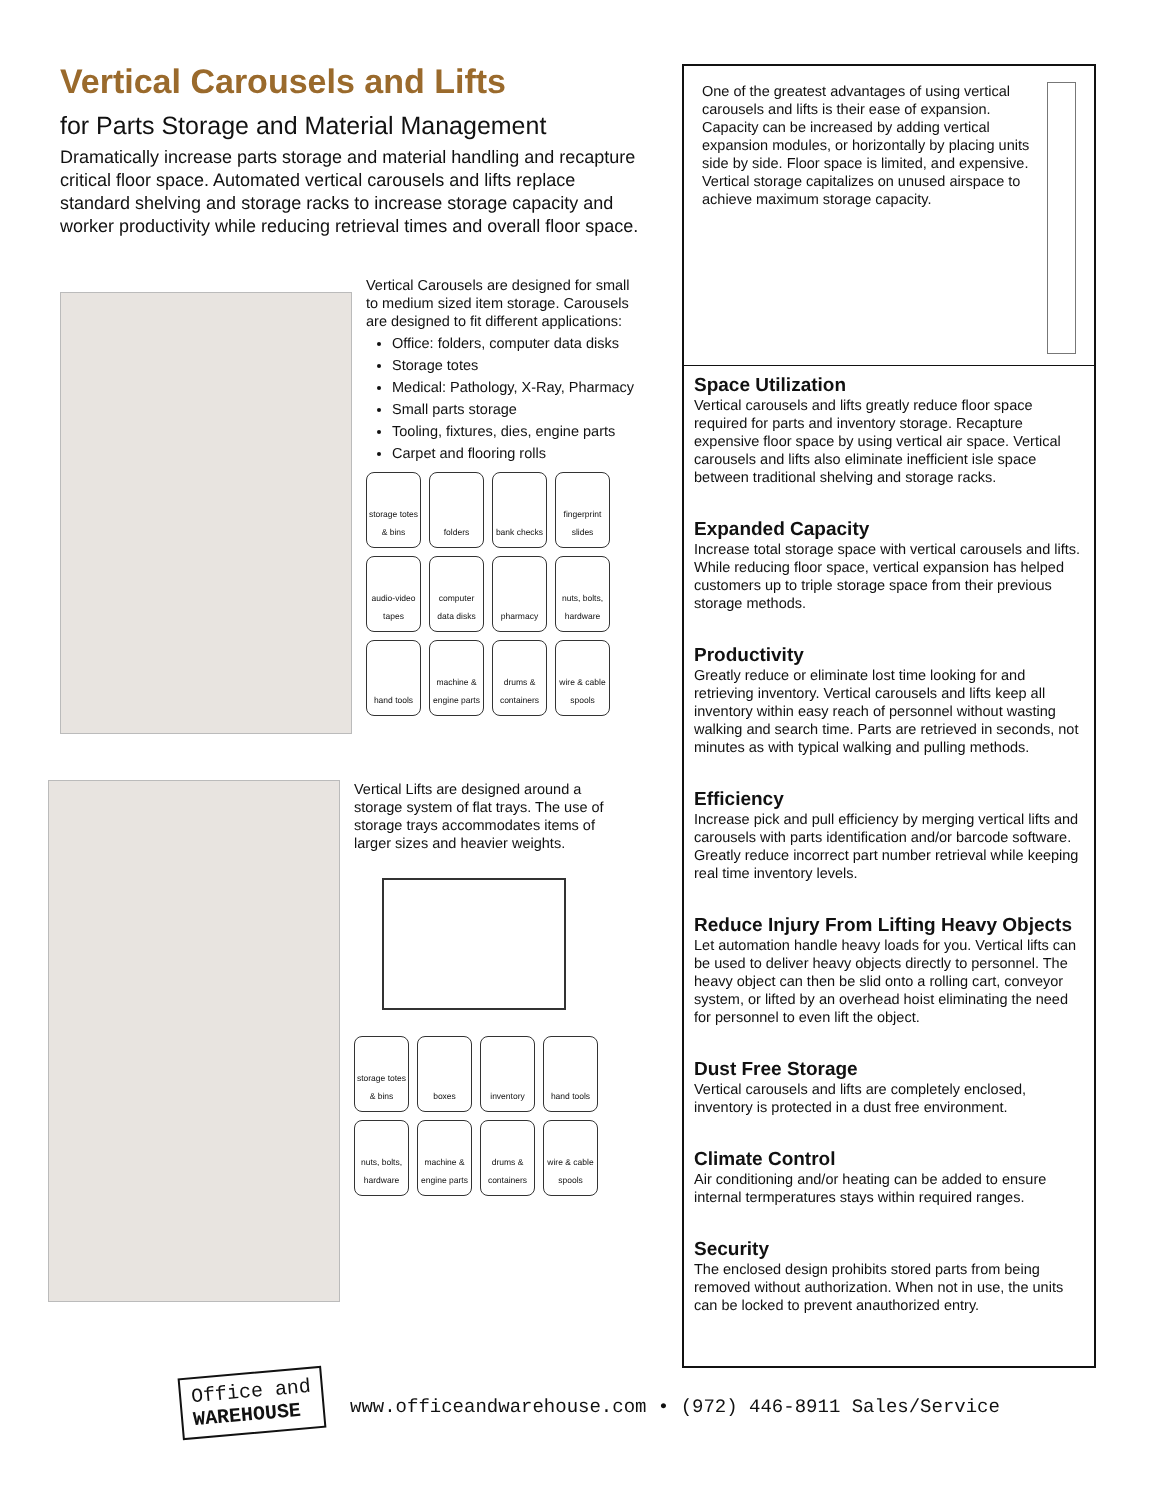Vertical Carousels and Lifts
for Parts Storage and Material Management
Dramatically increase parts storage and material handling and recapture critical floor space. Automated vertical carousels and lifts replace standard shelving and storage racks to increase storage capacity and worker productivity while reducing retrieval times and overall floor space.
Vertical Carousels are designed for small to medium sized item storage. Carousels are designed to fit different applications:
Office: folders, computer data disks
Storage totes
Medical: Pathology, X-Ray, Pharmacy
Small parts storage
Tooling, fixtures, dies, engine parts
Carpet and flooring rolls
storage totes & bins
folders
bank checks
fingerprint slides
audio-video tapes
computer data disks
pharmacy
nuts, bolts, hardware
hand tools
machine & engine parts
drums & containers
wire & cable spools
Vertical Lifts are designed around a storage system of flat trays. The use of storage trays accommodates items of larger sizes and heavier weights.
storage totes & bins
boxes
inventory
hand tools
nuts, bolts, hardware
machine & engine parts
drums & containers
wire & cable spools
One of the greatest advantages of using vertical carousels and lifts is their ease of expansion. Capacity can be increased by adding vertical expansion modules, or horizontally by placing units side by side. Floor space is limited, and expensive. Vertical storage capitalizes on unused airspace to achieve maximum storage capacity.
Space Utilization
Vertical carousels and lifts greatly reduce floor space required for parts and inventory storage. Recapture expensive floor space by using vertical air space. Vertical carousels and lifts also eliminate inefficient isle space between traditional shelving and storage racks.
Expanded Capacity
Increase total storage space with vertical carousels and lifts. While reducing floor space, vertical expansion has helped customers up to triple storage space from their previous storage methods.
Productivity
Greatly reduce or eliminate lost time looking for and retrieving inventory. Vertical carousels and lifts keep all inventory within easy reach of personnel without wasting walking and search time. Parts are retrieved in seconds, not minutes as with typical walking and pulling methods.
Efficiency
Increase pick and pull efficiency by merging vertical lifts and carousels with parts identification and/or barcode software. Greatly reduce incorrect part number retrieval while keeping real time inventory levels.
Reduce Injury From Lifting Heavy Objects
Let automation handle heavy loads for you. Vertical lifts can be used to deliver heavy objects directly to personnel. The heavy object can then be slid onto a rolling cart, conveyor system, or lifted by an overhead hoist eliminating the need for personnel to even lift the object.
Dust Free Storage
Vertical carousels and lifts are completely enclosed, inventory is protected in a dust free environment.
Climate Control
Air conditioning and/or heating can be added to ensure internal termperatures stays within required ranges.
Security
The enclosed design prohibits stored parts from being removed without authorization. When not in use, the units can be locked to prevent anauthorized entry.
Office and
WAREHOUSE
www.officeandwarehouse.com • (972) 446-8911 Sales/Service